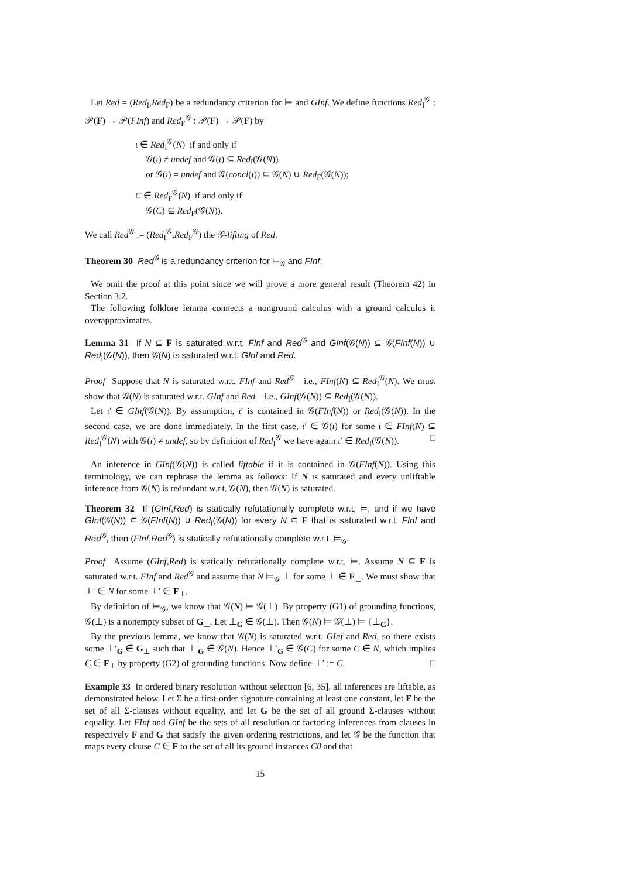Let Red = (Red<sub>I</sub>,Red<sub>F</sub>) be a redundancy criterion for ⊨ and GInf. We define functions Red<sub>I</sub><sup>𝒢</sup> : 𝒫(F) → 𝒫(FInf) and Red<sub>F</sub><sup>𝒢</sup> : 𝒫(F) → 𝒫(F) by
ι ∈ Red<sub>I</sub><sup>𝒢</sup>(N) if and only if
𝒢(ι) ≠ undef and 𝒢(ι) ⊆ Red<sub>I</sub>(𝒢(N))
or 𝒢(ι) = undef and 𝒢(concl(ι)) ⊆ 𝒢(N) ∪ Red<sub>F</sub>(𝒢(N));
C ∈ Red<sub>F</sub><sup>𝒢</sup>(N) if and only if
𝒢(C) ⊆ Red<sub>F</sub>(𝒢(N)).
We call Red<sup>𝒢</sup> := (Red<sub>I</sub><sup>𝒢</sup>,Red<sub>F</sub><sup>𝒢</sup>) the 𝒢-lifting of Red.
Theorem 30 Red<sup>𝒢</sup> is a redundancy criterion for ⊨<sub>𝒢</sub> and FInf.
We omit the proof at this point since we will prove a more general result (Theorem 42) in Section 3.2.
The following folklore lemma connects a nonground calculus with a ground calculus it overapproximates.
Lemma 31 If N ⊆ F is saturated w.r.t. FInf and Red<sup>𝒢</sup> and GInf(𝒢(N)) ⊆ 𝒢(FInf(N)) ∪ Red<sub>I</sub>(𝒢(N)), then 𝒢(N) is saturated w.r.t. GInf and Red.
Proof Suppose that N is saturated w.r.t. FInf and Red<sup>𝒢</sup>—i.e., FInf(N) ⊆ Red<sub>I</sub><sup>𝒢</sup>(N). We must show that 𝒢(N) is saturated w.r.t. GInf and Red—i.e., GInf(𝒢(N)) ⊆ Red<sub>I</sub>(𝒢(N)).
Let ι′ ∈ GInf(𝒢(N)). By assumption, ι′ is contained in 𝒢(FInf(N)) or Red<sub>I</sub>(𝒢(N)). In the second case, we are done immediately. In the first case, ι′ ∈ 𝒢(ι) for some ι ∈ FInf(N) ⊆ Red<sub>I</sub><sup>𝒢</sup>(N) with 𝒢(ι) ≠ undef, so by definition of Red<sub>I</sub><sup>𝒢</sup> we have again ι′ ∈ Red<sub>I</sub>(𝒢(N)). □
An inference in GInf(𝒢(N)) is called liftable if it is contained in 𝒢(FInf(N)). Using this terminology, we can rephrase the lemma as follows: If N is saturated and every unliftable inference from 𝒢(N) is redundant w.r.t. 𝒢(N), then 𝒢(N) is saturated.
Theorem 32 If (GInf,Red) is statically refutationally complete w.r.t. ⊨, and if we have GInf(𝒢(N)) ⊆ 𝒢(FInf(N)) ∪ Red<sub>I</sub>(𝒢(N)) for every N ⊆ F that is saturated w.r.t. FInf and Red<sup>𝒢</sup>, then (FInf,Red<sup>𝒢</sup>) is statically refutationally complete w.r.t. ⊨<sub>𝒢</sub>.
Proof Assume (GInf,Red) is statically refutationally complete w.r.t. ⊨. Assume N ⊆ F is saturated w.r.t. FInf and Red<sup>𝒢</sup> and assume that N ⊨<sub>𝒢</sub> ⊥ for some ⊥ ∈ F<sub>⊥</sub>. We must show that ⊥′ ∈ N for some ⊥′ ∈ F<sub>⊥</sub>.
By definition of ⊨<sub>𝒢</sub>, we know that 𝒢(N) ⊨ 𝒢(⊥). By property (G1) of grounding functions, 𝒢(⊥) is a nonempty subset of G<sub>⊥</sub>. Let ⊥<sub>G</sub> ∈ 𝒢(⊥). Then 𝒢(N) ⊨ 𝒢(⊥) ⊨ {⊥<sub>G</sub>}.
By the previous lemma, we know that 𝒢(N) is saturated w.r.t. GInf and Red, so there exists some ⊥′<sub>G</sub> ∈ G<sub>⊥</sub> such that ⊥′<sub>G</sub> ∈ 𝒢(N). Hence ⊥′<sub>G</sub> ∈ 𝒢(C) for some C ∈ N, which implies C ∈ F<sub>⊥</sub> by property (G2) of grounding functions. Now define ⊥′ := C. □
Example 33 In ordered binary resolution without selection [6, 35], all inferences are liftable, as demonstrated below. Let Σ be a first-order signature containing at least one constant, let F be the set of all Σ-clauses without equality, and let G be the set of all ground Σ-clauses without equality. Let FInf and GInf be the sets of all resolution or factoring inferences from clauses in respectively F and G that satisfy the given ordering restrictions, and let 𝒢 be the function that maps every clause C ∈ F to the set of all its ground instances Cθ and that
15